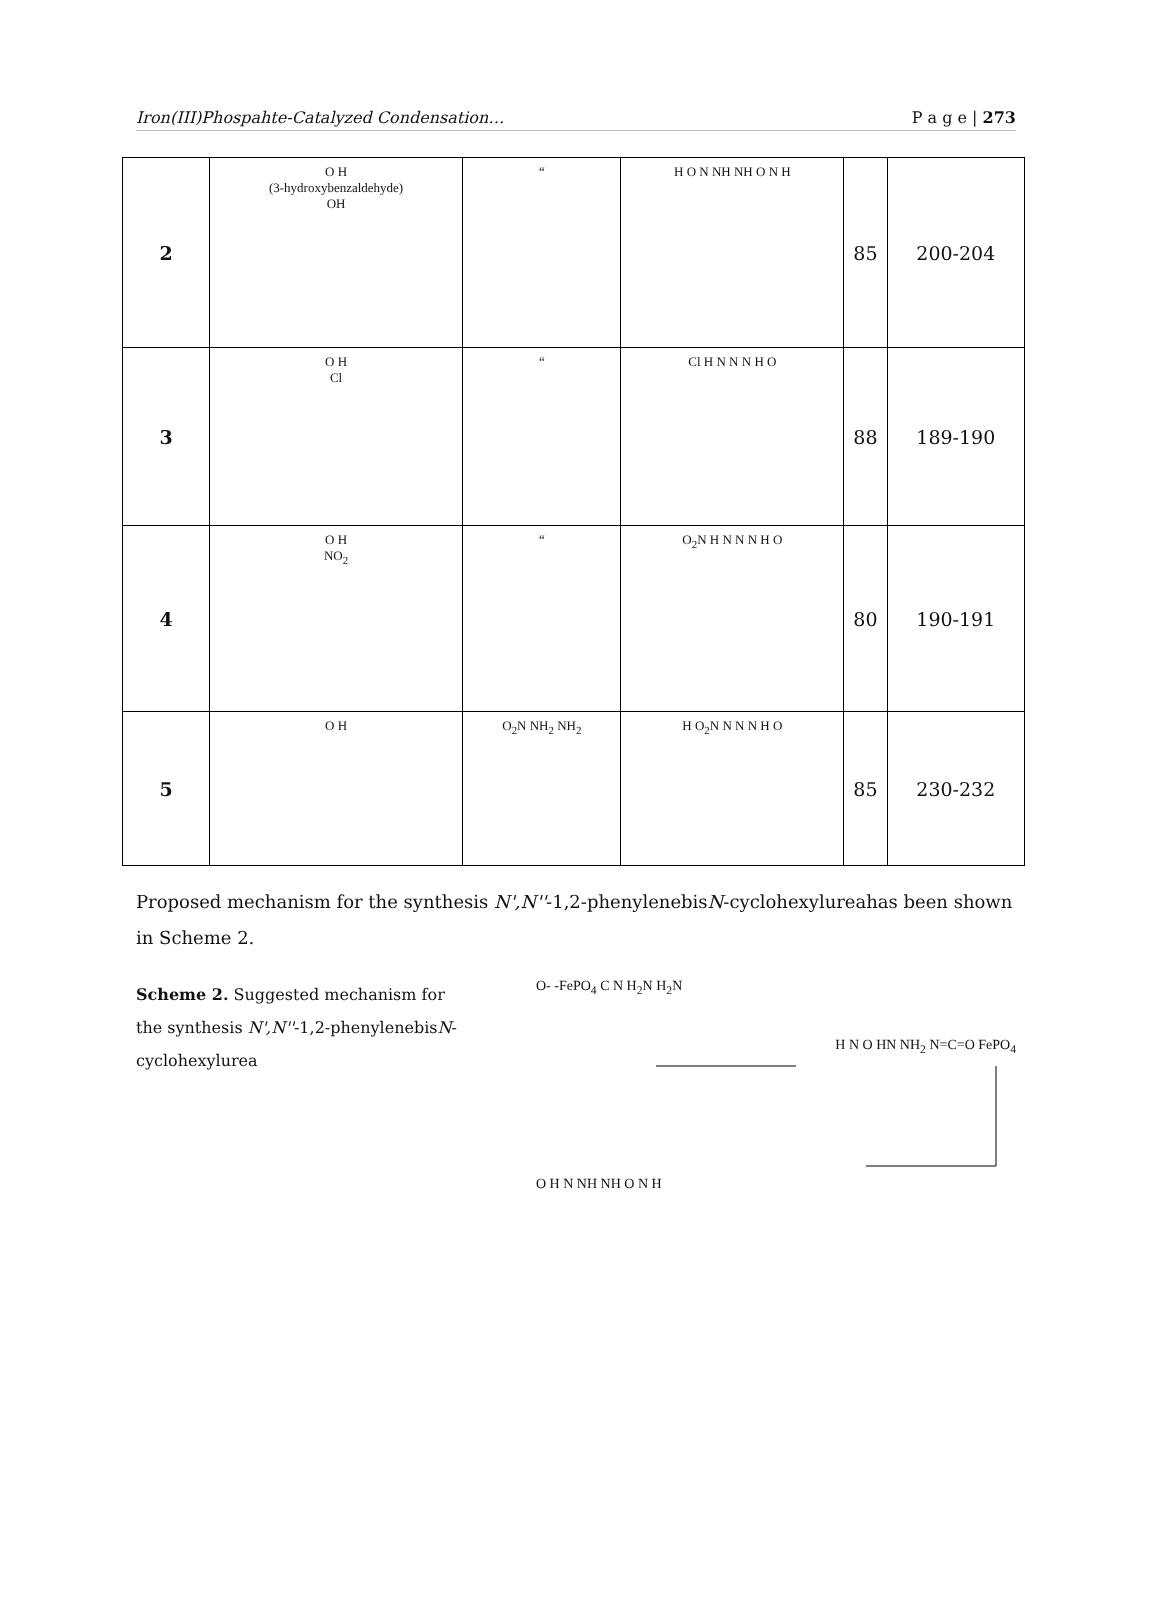Iron(III)Phospahte-Catalyzed Condensation… P a g e | 273
| 2 | O H (3-hydroxybenzaldehyde) OH | “ | H O N NH NH O N H | 85 | 200-204 |
| 3 | O H Cl | “ | Cl H N N N H O | 88 | 189-190 |
| 4 | O H NO<sub>2</sub> | “ | O<sub>2</sub>N H N N N H O | 80 | 190-191 |
| 5 | O H | O<sub>2</sub>N NH<sub>2</sub> NH<sub>2</sub> | H O<sub>2</sub>N N N N H O | 85 | 230-232 |
Proposed mechanism for the synthesis N',N''-1,2-phenylenebisN-cyclohexylureahas been shown in Scheme 2.
Scheme 2. Suggested mechanism for the synthesis N',N''-1,2-phenylenebisN-cyclohexylurea
O- -FePO<sub>4</sub> C N H<sub>2</sub>N H<sub>2</sub>N
H N O HN NH<sub>2</sub> N=C=O FePO<sub>4</sub>
O H N NH NH O N H